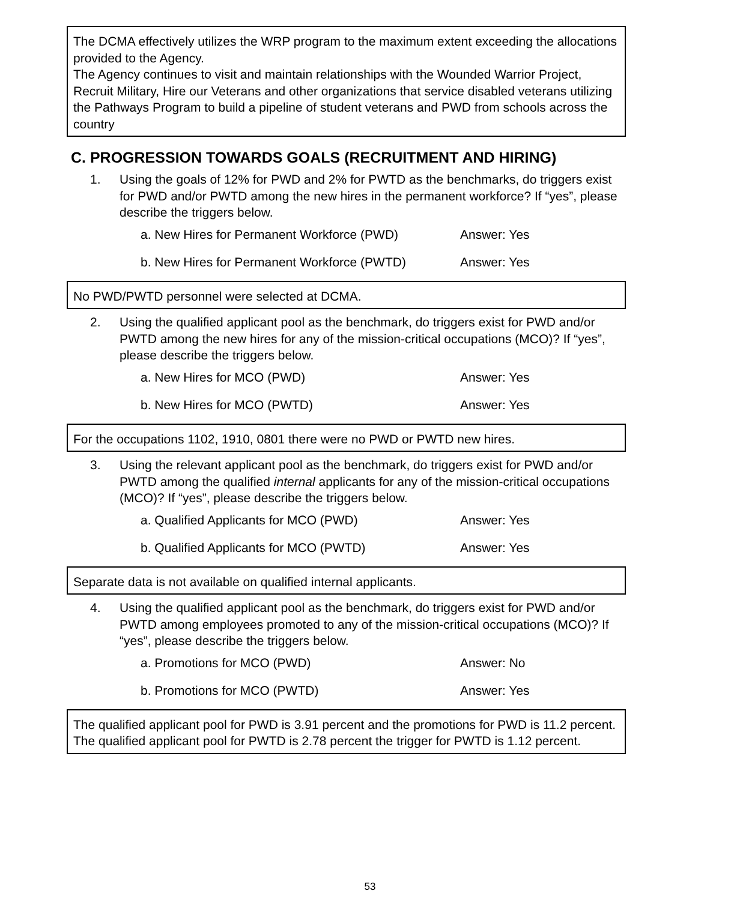The DCMA effectively utilizes the WRP program to the maximum extent exceeding the allocations provided to the Agency.
The Agency continues to visit and maintain relationships with the Wounded Warrior Project, Recruit Military, Hire our Veterans and other organizations that service disabled veterans utilizing the Pathways Program to build a pipeline of student veterans and PWD from schools across the country
C. PROGRESSION TOWARDS GOALS (RECRUITMENT AND HIRING)
1. Using the goals of 12% for PWD and 2% for PWTD as the benchmarks, do triggers exist for PWD and/or PWTD among the new hires in the permanent workforce? If “yes”, please describe the triggers below.
a. New Hires for Permanent Workforce (PWD) Answer: Yes
b. New Hires for Permanent Workforce (PWTD) Answer: Yes
No PWD/PWTD personnel were selected at DCMA.
2. Using the qualified applicant pool as the benchmark, do triggers exist for PWD and/or PWTD among the new hires for any of the mission-critical occupations (MCO)? If “yes”, please describe the triggers below.
a. New Hires for MCO (PWD) Answer: Yes
b. New Hires for MCO (PWTD) Answer: Yes
For the occupations 1102, 1910, 0801 there were no PWD or PWTD new hires.
3. Using the relevant applicant pool as the benchmark, do triggers exist for PWD and/or PWTD among the qualified internal applicants for any of the mission-critical occupations (MCO)? If “yes”, please describe the triggers below.
a. Qualified Applicants for MCO (PWD) Answer: Yes
b. Qualified Applicants for MCO (PWTD) Answer: Yes
Separate data is not available on qualified internal applicants.
4. Using the qualified applicant pool as the benchmark, do triggers exist for PWD and/or PWTD among employees promoted to any of the mission-critical occupations (MCO)? If “yes”, please describe the triggers below.
a. Promotions for MCO (PWD) Answer: No
b. Promotions for MCO (PWTD) Answer: Yes
The qualified applicant pool for PWD is 3.91 percent and the promotions for PWD is 11.2 percent.
The qualified applicant pool for PWTD is 2.78 percent the trigger for PWTD is 1.12 percent.
53